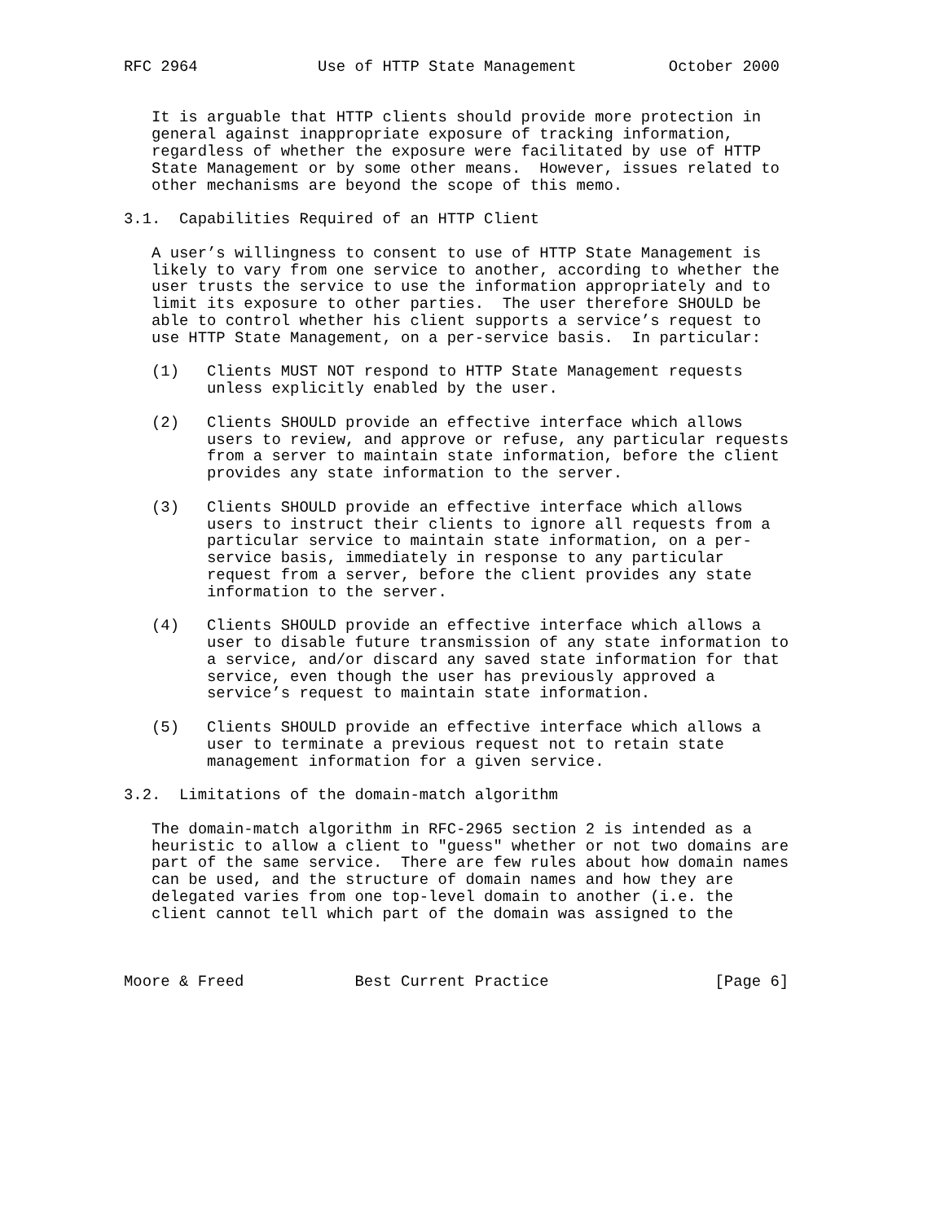RFC 2964             Use of HTTP State Management          October 2000


   It is arguable that HTTP clients should provide more protection in
   general against inappropriate exposure of tracking information,
   regardless of whether the exposure were facilitated by use of HTTP
   State Management or by some other means.  However, issues related to
   other mechanisms are beyond the scope of this memo.

3.1.  Capabilities Required of an HTTP Client

   A user’s willingness to consent to use of HTTP State Management is
   likely to vary from one service to another, according to whether the
   user trusts the service to use the information appropriately and to
   limit its exposure to other parties.  The user therefore SHOULD be
   able to control whether his client supports a service’s request to
   use HTTP State Management, on a per-service basis.  In particular:

   (1)   Clients MUST NOT respond to HTTP State Management requests
         unless explicitly enabled by the user.

   (2)   Clients SHOULD provide an effective interface which allows
         users to review, and approve or refuse, any particular requests
         from a server to maintain state information, before the client
         provides any state information to the server.

   (3)   Clients SHOULD provide an effective interface which allows
         users to instruct their clients to ignore all requests from a
         particular service to maintain state information, on a per-
         service basis, immediately in response to any particular
         request from a server, before the client provides any state
         information to the server.

   (4)   Clients SHOULD provide an effective interface which allows a
         user to disable future transmission of any state information to
         a service, and/or discard any saved state information for that
         service, even though the user has previously approved a
         service’s request to maintain state information.

   (5)   Clients SHOULD provide an effective interface which allows a
         user to terminate a previous request not to retain state
         management information for a given service.

3.2.  Limitations of the domain-match algorithm

   The domain-match algorithm in RFC-2965 section 2 is intended as a
   heuristic to allow a client to "guess" whether or not two domains are
   part of the same service.  There are few rules about how domain names
   can be used, and the structure of domain names and how they are
   delegated varies from one top-level domain to another (i.e. the
   client cannot tell which part of the domain was assigned to the



Moore & Freed            Best Current Practice                  [Page 6]